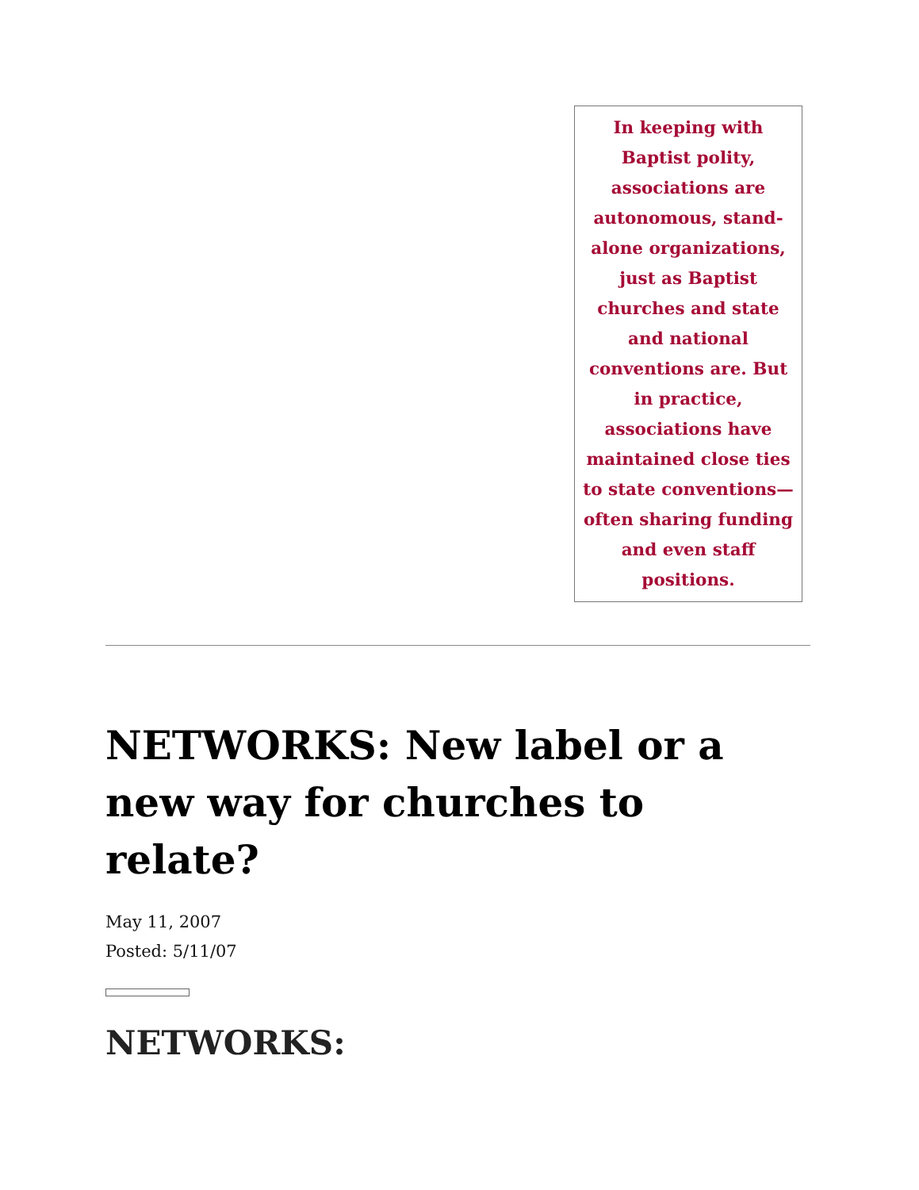In keeping with Baptist polity, associations are autonomous, stand-alone organizations, just as Baptist churches and state and national conventions are. But in practice, associations have maintained close ties to state conventions—often sharing funding and even staff positions.
NETWORKS: New label or a new way for churches to relate?
May 11, 2007
Posted: 5/11/07
NETWORKS: